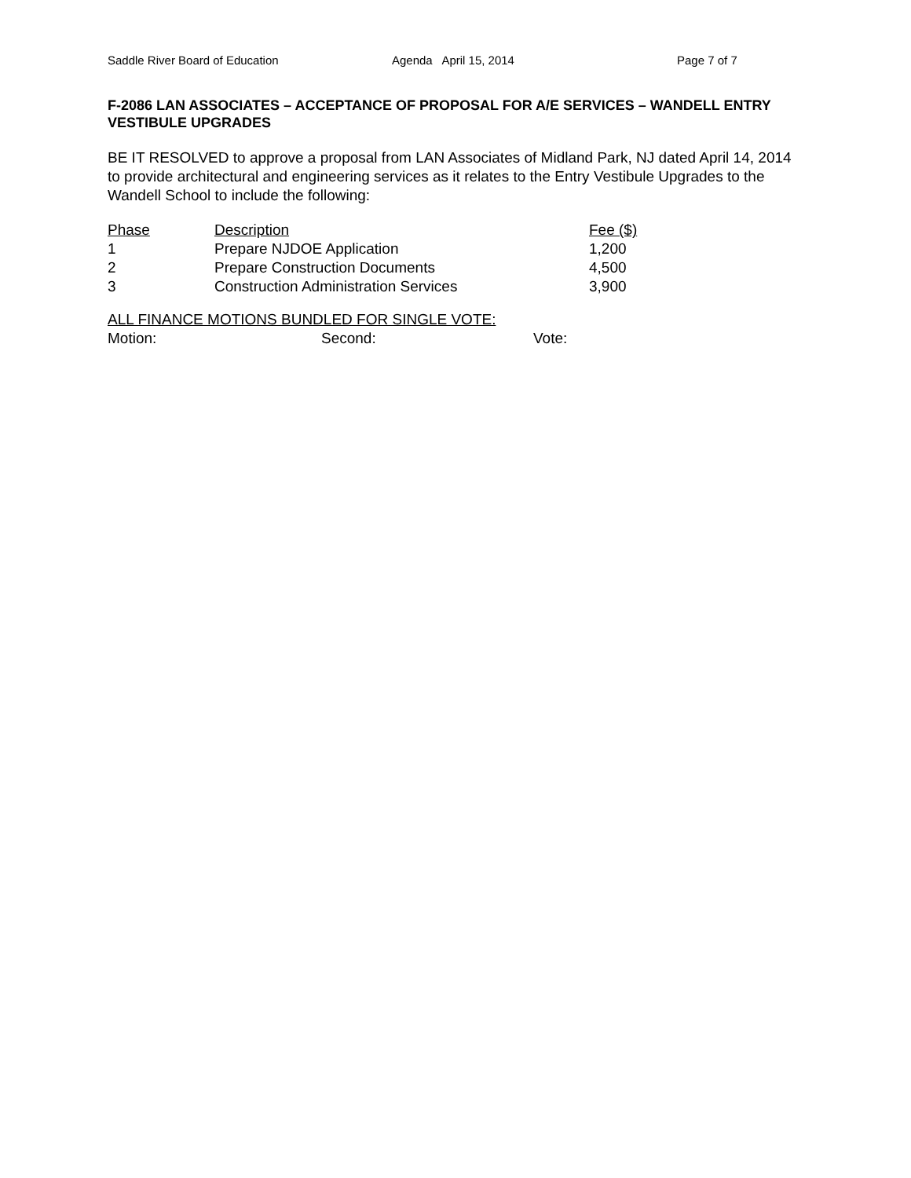Saddle River Board of Education Agenda April 15, 2014 Page 7 of 7
F-2086 LAN ASSOCIATES – ACCEPTANCE OF PROPOSAL FOR A/E SERVICES – WANDELL ENTRY VESTIBULE UPGRADES
BE IT RESOLVED to approve a proposal from LAN Associates of Midland Park, NJ dated April 14, 2014 to provide architectural and engineering services as it relates to the Entry Vestibule Upgrades to the Wandell School to include the following:
| Phase | Description | Fee ($) |
| --- | --- | --- |
| 1 | Prepare NJDOE Application | 1,200 |
| 2 | Prepare Construction Documents | 4,500 |
| 3 | Construction Administration Services | 3,900 |
ALL FINANCE MOTIONS BUNDLED FOR SINGLE VOTE:
Motion: Second: Vote: